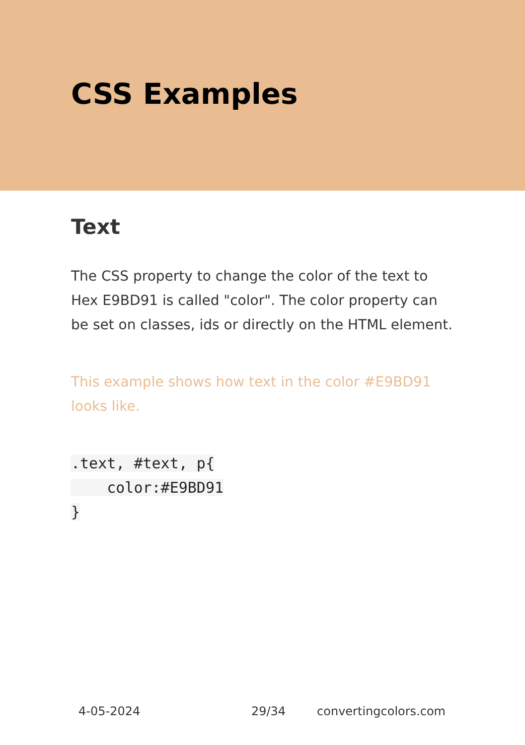CSS Examples
Text
The CSS property to change the color of the text to Hex E9BD91 is called "color". The color property can be set on classes, ids or directly on the HTML element.
This example shows how text in the color #E9BD91 looks like.
.text, #text, p{
    color:#E9BD91
}
4-05-2024 29/34 convertingcolors.com